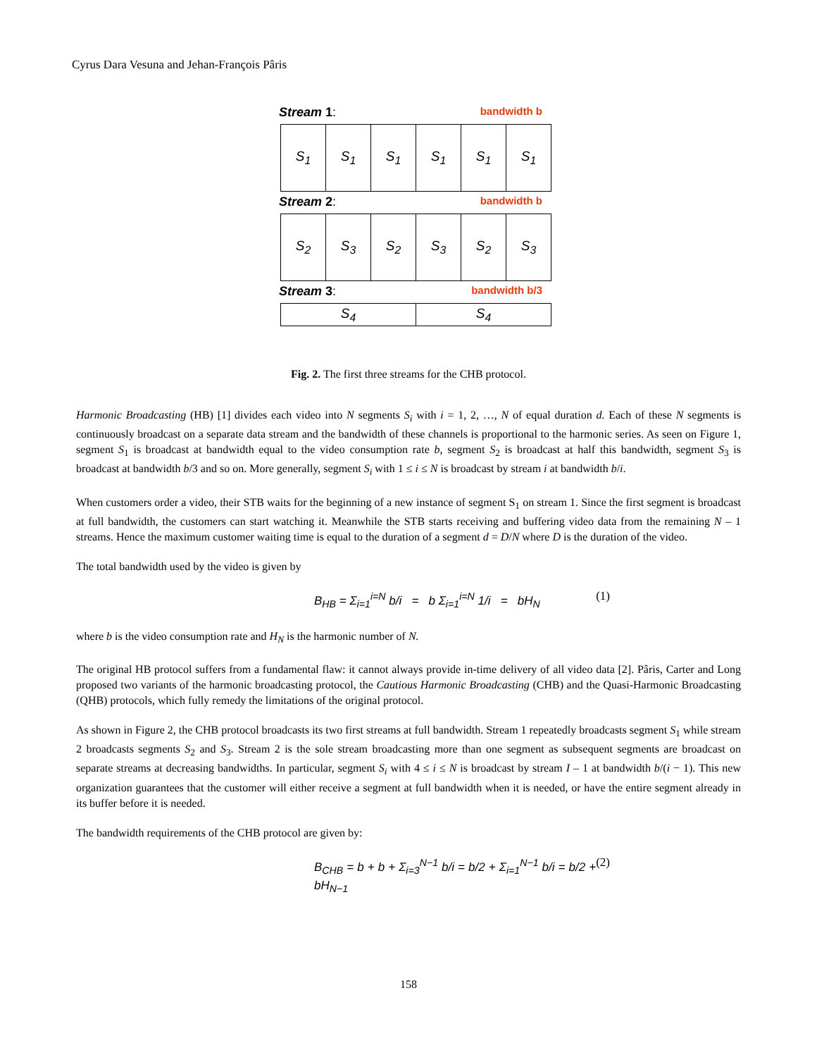Cyrus Dara Vesuna and Jehan-François Pâris
Stream 1: bandwidth b
| S<sub>1</sub> | S<sub>1</sub> | S<sub>1</sub> | S<sub>1</sub> | S<sub>1</sub> | S<sub>1</sub> |
Stream 2: bandwidth b
| S<sub>2</sub> | S<sub>3</sub> | S<sub>2</sub> | S<sub>3</sub> | S<sub>2</sub> | S<sub>3</sub> |
Stream 3: bandwidth b/3
| S<sub>4</sub> | S<sub>4</sub> |
Fig. 2. The first three streams for the CHB protocol.
Harmonic Broadcasting (HB) [1] divides each video into N segments S<sub>i</sub> with i = 1, 2, …, N of equal duration d. Each of these N segments is continuously broadcast on a separate data stream and the bandwidth of these channels is proportional to the harmonic series. As seen on Figure 1, segment S<sub>1</sub> is broadcast at bandwidth equal to the video consumption rate b, segment S<sub>2</sub> is broadcast at half this bandwidth, segment S<sub>3</sub> is broadcast at bandwidth b/3 and so on. More generally, segment S<sub>i</sub> with 1 ≤ i ≤ N is broadcast by stream i at bandwidth b/i.
When customers order a video, their STB waits for the beginning of a new instance of segment S<sub>1</sub> on stream 1. Since the first segment is broadcast at full bandwidth, the customers can start watching it. Meanwhile the STB starts receiving and buffering video data from the remaining N – 1 streams. Hence the maximum customer waiting time is equal to the duration of a segment d = D/N where D is the duration of the video.
The total bandwidth used by the video is given by
B<sub>HB</sub> = Σ<sub>i=1</sub><sup>i=N</sup> b/i = b Σ<sub>i=1</sub><sup>i=N</sup> 1/i = bH<sub>N</sub> (1)
where b is the video consumption rate and H<sub>N</sub> is the harmonic number of N.
The original HB protocol suffers from a fundamental flaw: it cannot always provide in-time delivery of all video data [2]. Pâris, Carter and Long proposed two variants of the harmonic broadcasting protocol, the Cautious Harmonic Broadcasting (CHB) and the Quasi-Harmonic Broadcasting (QHB) protocols, which fully remedy the limitations of the original protocol.
As shown in Figure 2, the CHB protocol broadcasts its two first streams at full bandwidth. Stream 1 repeatedly broadcasts segment S<sub>1</sub> while stream 2 broadcasts segments S<sub>2</sub> and S<sub>3</sub>. Stream 2 is the sole stream broadcasting more than one segment as subsequent segments are broadcast on separate streams at decreasing bandwidths. In particular, segment S<sub>i</sub> with 4 ≤ i ≤ N is broadcast by stream I – 1 at bandwidth b/(i − 1). This new organization guarantees that the customer will either receive a segment at full bandwidth when it is needed, or have the entire segment already in its buffer before it is needed.
The bandwidth requirements of the CHB protocol are given by:
B<sub>CHB</sub> = b + b + Σ<sub>i=3</sub><sup>N−1</sup> b/i = b/2 + Σ<sub>i=1</sub><sup>N−1</sup> b/i = b/2 + bH<sub>N−1</sub> (2)
158